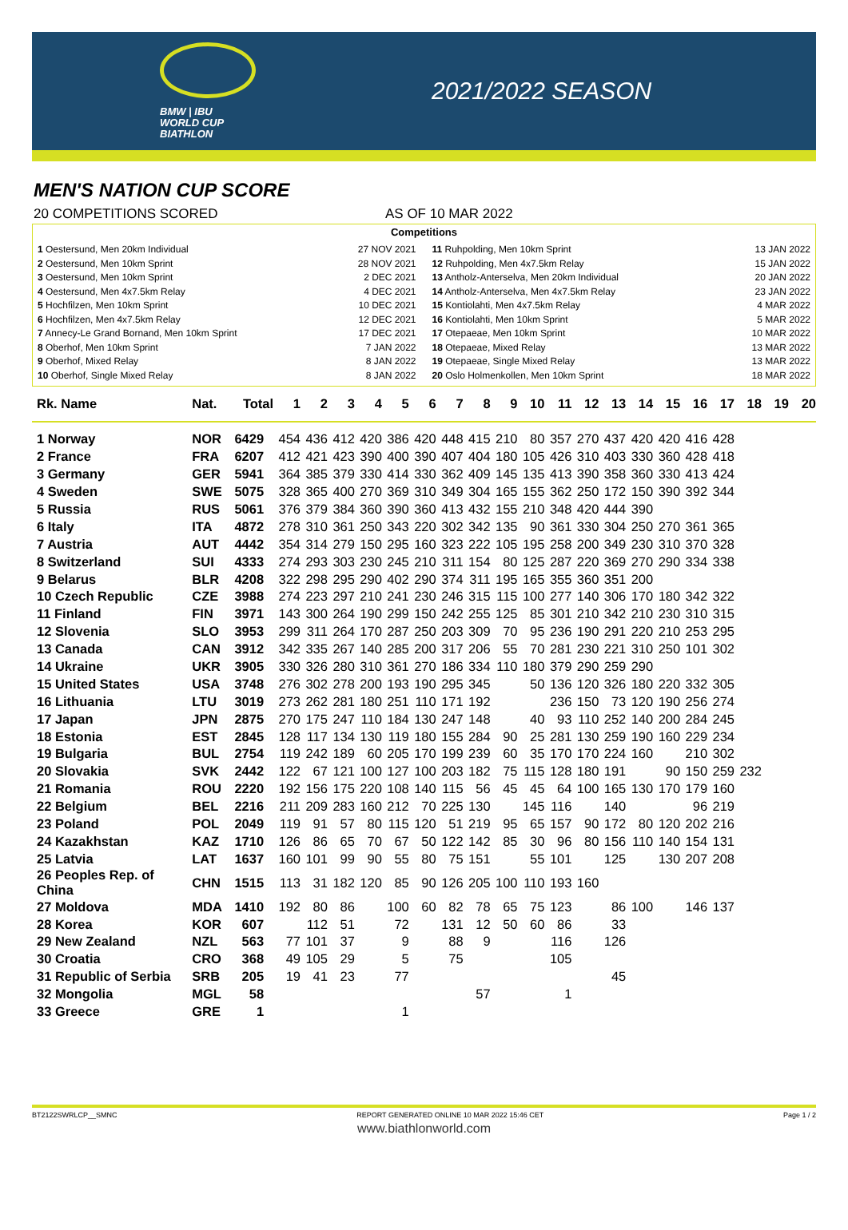BMW | IBU
WORLD CUP
BIATHLON
2021/2022 SEASON
MEN'S NATION CUP SCORE
20 COMPETITIONS SCORED AS OF 10 MAR 2022
Competitions
1 Oestersund, Men 20km Individual 27 NOV 2021
2 Oestersund, Men 10km Sprint 28 NOV 2021
3 Oestersund, Men 10km Sprint 2 DEC 2021
4 Oestersund, Men 4x7.5km Relay 4 DEC 2021
5 Hochfilzen, Men 10km Sprint 10 DEC 2021
6 Hochfilzen, Men 4x7.5km Relay 12 DEC 2021
7 Annecy-Le Grand Bornand, Men 10km Sprint 17 DEC 2021
8 Oberhof, Men 10km Sprint 7 JAN 2022
9 Oberhof, Mixed Relay 8 JAN 2022
10 Oberhof, Single Mixed Relay 8 JAN 2022
11 Ruhpolding, Men 10km Sprint 13 JAN 2022
12 Ruhpolding, Men 4x7.5km Relay 15 JAN 2022
13 Antholz-Anterselva, Men 20km Individual 20 JAN 2022
14 Antholz-Anterselva, Men 4x7.5km Relay 23 JAN 2022
15 Kontiolahti, Men 4x7.5km Relay 4 MAR 2022
16 Kontiolahti, Men 10km Sprint 5 MAR 2022
17 Otepaeae, Men 10km Sprint 10 MAR 2022
18 Otepaeae, Mixed Relay 13 MAR 2022
19 Otepaeae, Single Mixed Relay 13 MAR 2022
20 Oslo Holmenkollen, Men 10km Sprint 18 MAR 2022
| Rk. Name | Nat. | Total | 1 | 2 | 3 | 4 | 5 | 6 | 7 | 8 | 9 | 10 | 11 | 12 | 13 | 14 | 15 | 16 | 17 | 18 | 19 | 20 |
| --- | --- | --- | --- | --- | --- | --- | --- | --- | --- | --- | --- | --- | --- | --- | --- | --- | --- | --- | --- | --- | --- | --- |
| 1 Norway | NOR | 6429 | 454 | 436 | 412 | 420 | 386 | 420 | 448 | 415 | 210 | 80 | 357 | 270 | 437 | 420 | 420 | 416 | 428 | | | |
| 2 France | FRA | 6207 | 412 | 421 | 423 | 390 | 400 | 390 | 407 | 404 | 180 | 105 | 426 | 310 | 403 | 330 | 360 | 428 | 418 | | | |
| 3 Germany | GER | 5941 | 364 | 385 | 379 | 330 | 414 | 330 | 362 | 409 | 145 | 135 | 413 | 390 | 358 | 360 | 330 | 413 | 424 | | | |
| 4 Sweden | SWE | 5075 | 328 | 365 | 400 | 270 | 369 | 310 | 349 | 304 | 165 | 155 | 362 | 250 | 172 | 150 | 390 | 392 | 344 | | | |
| 5 Russia | RUS | 5061 | 376 | 379 | 384 | 360 | 390 | 360 | 413 | 432 | 155 | 210 | 348 | 420 | 444 | 390 | | | | | | |
| 6 Italy | ITA | 4872 | 278 | 310 | 361 | 250 | 343 | 220 | 302 | 342 | 135 | 90 | 361 | 330 | 304 | 250 | 270 | 361 | 365 | | | |
| 7 Austria | AUT | 4442 | 354 | 314 | 279 | 150 | 295 | 160 | 323 | 222 | 105 | 195 | 258 | 200 | 349 | 230 | 310 | 370 | 328 | | | |
| 8 Switzerland | SUI | 4333 | 274 | 293 | 303 | 230 | 245 | 210 | 311 | 154 | 80 | 125 | 287 | 220 | 369 | 270 | 290 | 334 | 338 | | | |
| 9 Belarus | BLR | 4208 | 322 | 298 | 295 | 290 | 402 | 290 | 374 | 311 | 195 | 165 | 355 | 360 | 351 | 200 | | | | | | |
| 10 Czech Republic | CZE | 3988 | 274 | 223 | 297 | 210 | 241 | 230 | 246 | 315 | 115 | 100 | 277 | 140 | 306 | 170 | 180 | 342 | 322 | | | |
| 11 Finland | FIN | 3971 | 143 | 300 | 264 | 190 | 299 | 150 | 242 | 255 | 125 | 85 | 301 | 210 | 342 | 210 | 230 | 310 | 315 | | | |
| 12 Slovenia | SLO | 3953 | 299 | 311 | 264 | 170 | 287 | 250 | 203 | 309 | 70 | 95 | 236 | 190 | 291 | 220 | 210 | 253 | 295 | | | |
| 13 Canada | CAN | 3912 | 342 | 335 | 267 | 140 | 285 | 200 | 317 | 206 | 55 | 70 | 281 | 230 | 221 | 310 | 250 | 101 | 302 | | | |
| 14 Ukraine | UKR | 3905 | 330 | 326 | 280 | 310 | 361 | 270 | 186 | 334 | 110 | 180 | 379 | 290 | 259 | 290 | | | | | | |
| 15 United States | USA | 3748 | 276 | 302 | 278 | 200 | 193 | 190 | 295 | 345 | | 50 | 136 | 120 | 326 | 180 | 220 | 332 | 305 | | | |
| 16 Lithuania | LTU | 3019 | 273 | 262 | 281 | 180 | 251 | 110 | 171 | 192 | | | 236 | 150 | 73 | 120 | 190 | 256 | 274 | | | |
| 17 Japan | JPN | 2875 | 270 | 175 | 247 | 110 | 184 | 130 | 247 | 148 | | 40 | 93 | 110 | 252 | 140 | 200 | 284 | 245 | | | |
| 18 Estonia | EST | 2845 | 128 | 117 | 134 | 130 | 119 | 180 | 155 | 284 | 90 | 25 | 281 | 130 | 259 | 190 | 160 | 229 | 234 | | | |
| 19 Bulgaria | BUL | 2754 | 119 | 242 | 189 | 60 | 205 | 170 | 199 | 239 | 60 | 35 | 170 | 170 | 224 | 160 | | 210 | 302 | | | |
| 20 Slovakia | SVK | 2442 | 122 | 67 | 121 | 100 | 127 | 100 | 203 | 182 | 75 | 115 | 128 | 180 | 191 | | 90 | 150 | 259 | 232 | | |
| 21 Romania | ROU | 2220 | 192 | 156 | 175 | 220 | 108 | 140 | 115 | 56 | 45 | 45 | 64 | 100 | 165 | 130 | 170 | 179 | 160 | | | |
| 22 Belgium | BEL | 2216 | 211 | 209 | 283 | 160 | 212 | 70 | 225 | 130 | | 145 | 116 | | 140 | | | 96 | 219 | | | |
| 23 Poland | POL | 2049 | 119 | 91 | 57 | 80 | 115 | 120 | 51 | 219 | 95 | 65 | 157 | 90 | 172 | 80 | 120 | 202 | 216 | | | |
| 24 Kazakhstan | KAZ | 1710 | 126 | 86 | 65 | 70 | 67 | 50 | 122 | 142 | 85 | 30 | 96 | 80 | 156 | 110 | 140 | 154 | 131 | | | |
| 25 Latvia | LAT | 1637 | 160 | 101 | 99 | 90 | 55 | 80 | 75 | 151 | | 55 | 101 | | 125 | | 130 | 207 | 208 | | | |
| 26 Peoples Rep. of China | CHN | 1515 | 113 | 31 | 182 | 120 | 85 | 90 | 126 | 205 | 100 | 110 | 193 | 160 | | | | | | | | |
| 27 Moldova | MDA | 1410 | 192 | 80 | 86 | | 100 | 60 | 82 | 78 | 65 | 75 | 123 | | 86 | 100 | | 146 | 137 | | | |
| 28 Korea | KOR | 607 | | 112 | 51 | | 72 | | 131 | 12 | 50 | 60 | 86 | | 33 | | | | | | | |
| 29 New Zealand | NZL | 563 | 77 | 101 | 37 | | 9 | | 88 | 9 | | | 116 | | 126 | | | | | | | |
| 30 Croatia | CRO | 368 | 49 | 105 | 29 | | 5 | | 75 | | | | 105 | | | | | | | | | |
| 31 Republic of Serbia | SRB | 205 | 19 | 41 | 23 | | 77 | | | | | | | | 45 | | | | | | | |
| 32 Mongolia | MGL | 58 | | | | | | | | 57 | | | 1 | | | | | | | | | |
| 33 Greece | GRE | 1 | | | | | 1 | | | | | | | | | | | | | | | |
BT2122SWRLCP__SMNC REPORT GENERATED ONLINE 10 MAR 2022 15:46 CET Page 1 / 2
www.biathlonworld.com